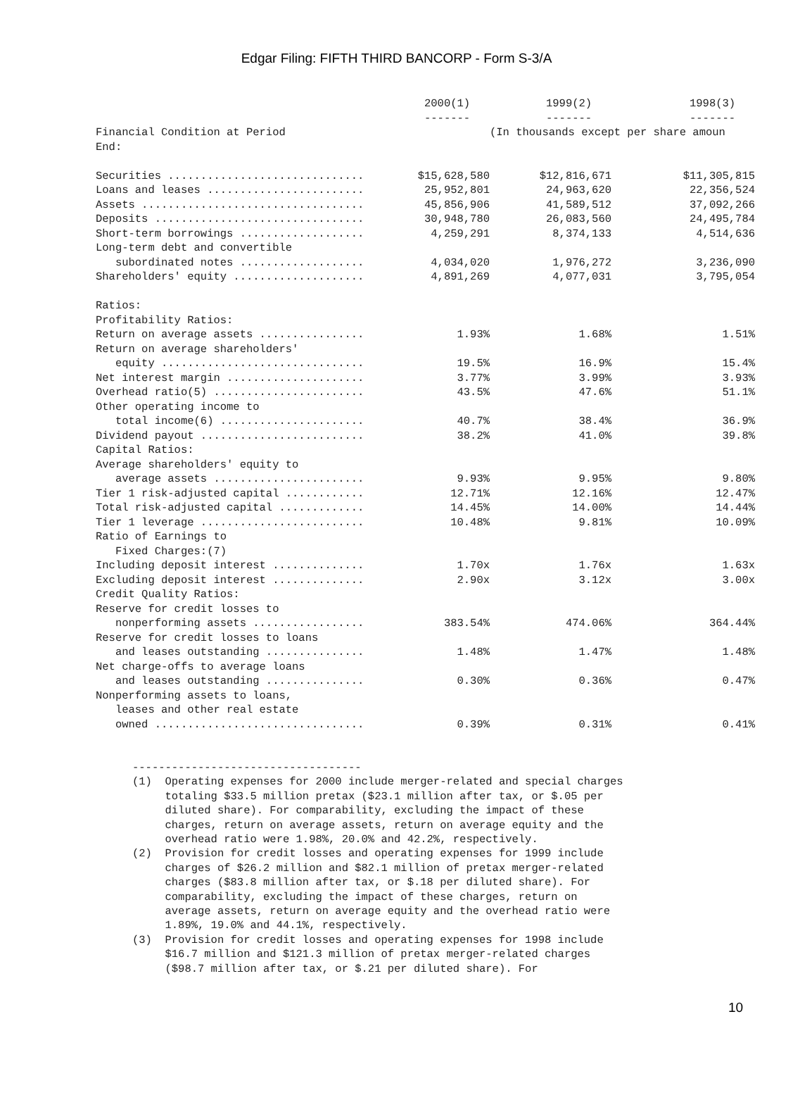Edgar Filing: FIFTH THIRD BANCORP - Form S-3/A
| | 2000(1) | 1999(2) | 1998(3) |
| --- | --- | --- | --- |
| | ------- | ------- | ------- |
| Financial Condition at Period | | (In thousands except per share amoun | |
| End: | | | |
| Securities .............................. | $15,628,580 | $12,816,671 | $11,305,815 |
| Loans and leases ........................ | 25,952,801 | 24,963,620 | 22,356,524 |
| Assets .................................. | 45,856,906 | 41,589,512 | 37,092,266 |
| Deposits ................................ | 30,948,780 | 26,083,560 | 24,495,784 |
| Short-term borrowings ................... | 4,259,291 | 8,374,133 | 4,514,636 |
| Long-term debt and convertible | | | |
| subordinated notes ................... | 4,034,020 | 1,976,272 | 3,236,090 |
| Shareholders' equity .................... | 4,891,269 | 4,077,031 | 3,795,054 |
| Ratios: | | | |
| Profitability Ratios: | | | |
| Return on average assets ................ | 1.93% | 1.68% | 1.51% |
| Return on average shareholders' | | | |
| equity ............................... | 19.5% | 16.9% | 15.4% |
| Net interest margin ..................... | 3.77% | 3.99% | 3.93% |
| Overhead ratio(5) ....................... | 43.5% | 47.6% | 51.1% |
| Other operating income to | | | |
| total income(6) ...................... | 40.7% | 38.4% | 36.9% |
| Dividend payout ......................... | 38.2% | 41.0% | 39.8% |
| Capital Ratios: | | | |
| Average shareholders' equity to | | | |
| average assets ....................... | 9.93% | 9.95% | 9.80% |
| Tier 1 risk-adjusted capital ............ | 12.71% | 12.16% | 12.47% |
| Total risk-adjusted capital ............. | 14.45% | 14.00% | 14.44% |
| Tier 1 leverage ......................... | 10.48% | 9.81% | 10.09% |
| Ratio of Earnings to | | | |
| Fixed Charges:(7) | | | |
| Including deposit interest .............. | 1.70x | 1.76x | 1.63x |
| Excluding deposit interest .............. | 2.90x | 3.12x | 3.00x |
| Credit Quality Ratios: | | | |
| Reserve for credit losses to | | | |
| nonperforming assets ................. | 383.54% | 474.06% | 364.44% |
| Reserve for credit losses to loans | | | |
| and leases outstanding ............... | 1.48% | 1.47% | 1.48% |
| Net charge-offs to average loans | | | |
| and leases outstanding ............... | 0.30% | 0.36% | 0.47% |
| Nonperforming assets to loans, | | | |
| leases and other real estate | | | |
| owned ................................ | 0.39% | 0.31% | 0.41% |
----------------------------------- (1) Operating expenses for 2000 include merger-related and special charges totaling $33.5 million pretax ($23.1 million after tax, or $.05 per diluted share). For comparability, excluding the impact of these charges, return on average assets, return on average equity and the overhead ratio were 1.98%, 20.0% and 42.2%, respectively. (2) Provision for credit losses and operating expenses for 1999 include charges of $26.2 million and $82.1 million of pretax merger-related charges ($83.8 million after tax, or $.18 per diluted share). For comparability, excluding the impact of these charges, return on average assets, return on average equity and the overhead ratio were 1.89%, 19.0% and 44.1%, respectively. (3) Provision for credit losses and operating expenses for 1998 include $16.7 million and $121.3 million of pretax merger-related charges ($98.7 million after tax, or $.21 per diluted share). For
10